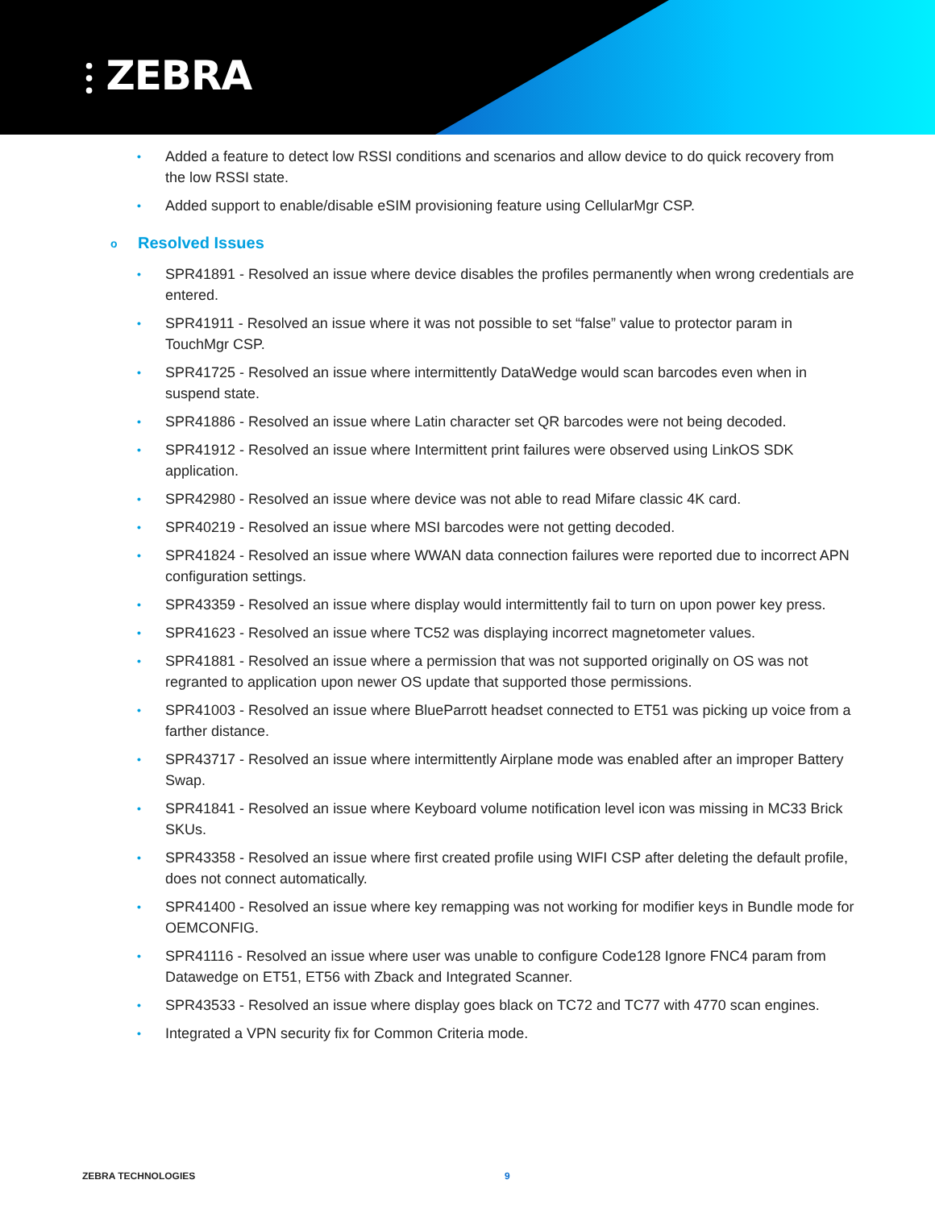⫶ ZEBRA
• Added a feature to detect low RSSI conditions and scenarios and allow device to do quick recovery from the low RSSI state.
• Added support to enable/disable eSIM provisioning feature using CellularMgr CSP.
o Resolved Issues
• SPR41891 - Resolved an issue where device disables the profiles permanently when wrong credentials are entered.
• SPR41911 - Resolved an issue where it was not possible to set “false” value to protector param in TouchMgr CSP.
• SPR41725 - Resolved an issue where intermittently DataWedge would scan barcodes even when in suspend state.
• SPR41886 - Resolved an issue where Latin character set QR barcodes were not being decoded.
• SPR41912 - Resolved an issue where Intermittent print failures were observed using LinkOS SDK application.
• SPR42980 - Resolved an issue where device was not able to read Mifare classic 4K card.
• SPR40219 - Resolved an issue where MSI barcodes were not getting decoded.
• SPR41824 - Resolved an issue where WWAN data connection failures were reported due to incorrect APN configuration settings.
• SPR43359 - Resolved an issue where display would intermittently fail to turn on upon power key press.
• SPR41623 - Resolved an issue where TC52 was displaying incorrect magnetometer values.
• SPR41881 - Resolved an issue where a permission that was not supported originally on OS was not regranted to application upon newer OS update that supported those permissions.
• SPR41003 - Resolved an issue where BlueParrott headset connected to ET51 was picking up voice from a farther distance.
• SPR43717 - Resolved an issue where intermittently Airplane mode was enabled after an improper Battery Swap.
• SPR41841 - Resolved an issue where Keyboard volume notification level icon was missing in MC33 Brick SKUs.
• SPR43358 - Resolved an issue where first created profile using WIFI CSP after deleting the default profile, does not connect automatically.
• SPR41400 - Resolved an issue where key remapping was not working for modifier keys in Bundle mode for OEMCONFIG.
• SPR41116 - Resolved an issue where user was unable to configure Code128 Ignore FNC4 param from Datawedge on ET51, ET56 with Zback and Integrated Scanner.
• SPR43533 - Resolved an issue where display goes black on TC72 and TC77 with 4770 scan engines.
• Integrated a VPN security fix for Common Criteria mode.
ZEBRA TECHNOLOGIES 9